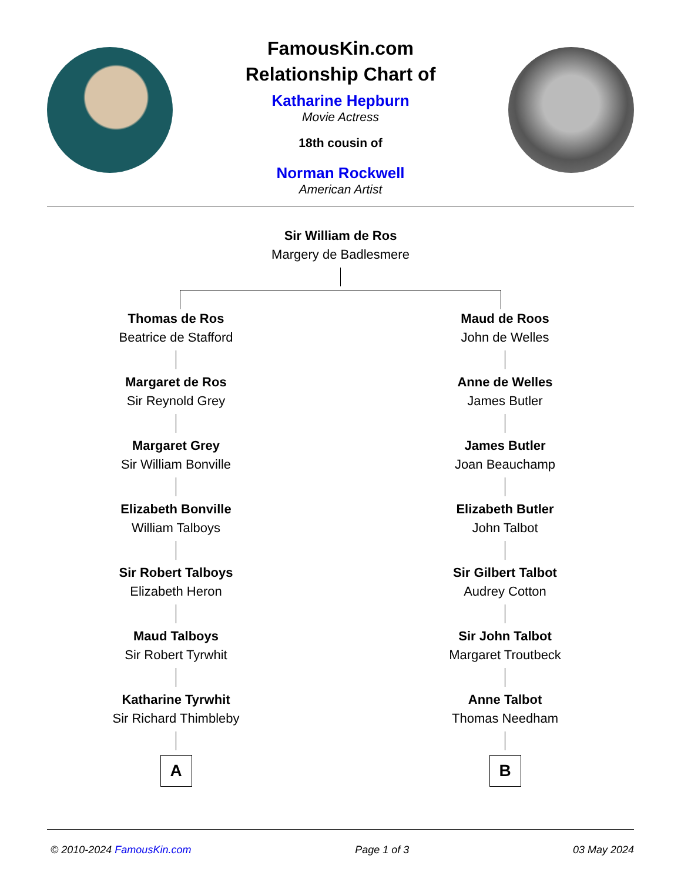FamousKin.com
Relationship Chart of
Katharine Hepburn
Movie Actress
18th cousin of
Norman Rockwell
American Artist
Sir William de Ros
Margery de Badlesmere
Thomas de Ros
Beatrice de Stafford
Margaret de Ros
Sir Reynold Grey
Margaret Grey
Sir William Bonville
Elizabeth Bonville
William Talboys
Sir Robert Talboys
Elizabeth Heron
Maud Talboys
Sir Robert Tyrwhit
Katharine Tyrwhit
Sir Richard Thimbleby
A
Maud de Roos
John de Welles
Anne de Welles
James Butler
James Butler
Joan Beauchamp
Elizabeth Butler
John Talbot
Sir Gilbert Talbot
Audrey Cotton
Sir John Talbot
Margaret Troutbeck
Anne Talbot
Thomas Needham
B
© 2010-2024 FamousKin.com Page 1 of 3 03 May 2024